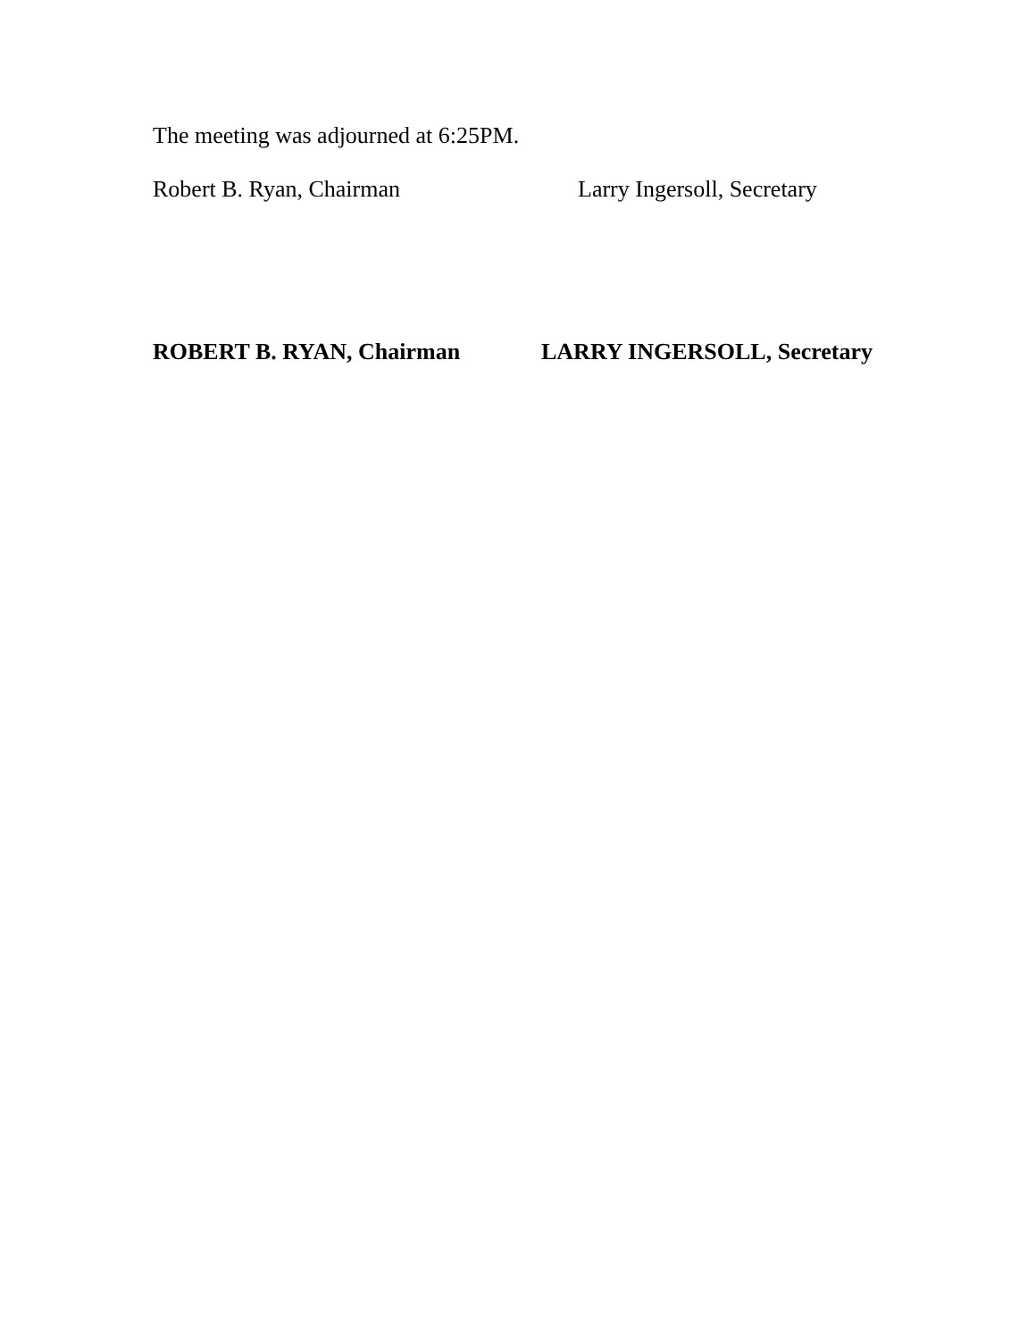The meeting was adjourned at 6:25PM.
Robert B. Ryan, Chairman Larry Ingersoll, Secretary
ROBERT B. RYAN, Chairman LARRY INGERSOLL, Secretary